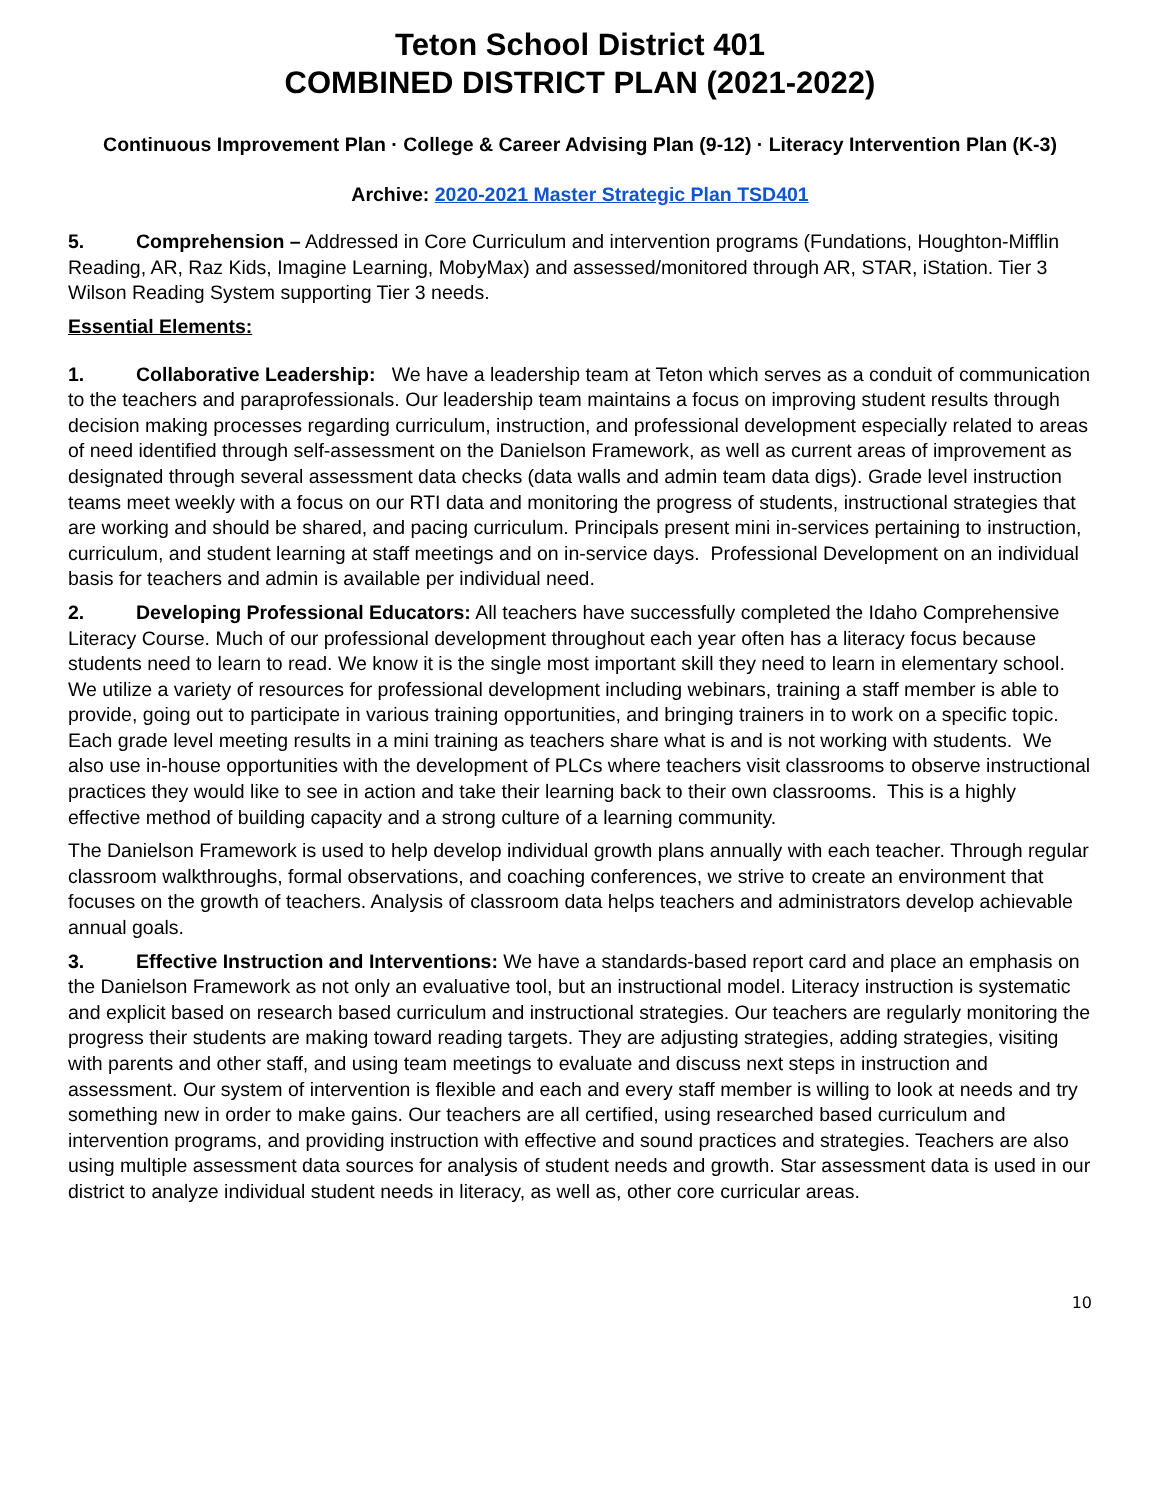Teton School District 401
COMBINED DISTRICT PLAN (2021-2022)
Continuous Improvement Plan · College & Career Advising Plan (9-12) · Literacy Intervention Plan (K-3)
Archive: 2020-2021 Master Strategic Plan TSD401
5. Comprehension – Addressed in Core Curriculum and intervention programs (Fundations, Houghton-Mifflin Reading, AR, Raz Kids, Imagine Learning, MobyMax) and assessed/monitored through AR, STAR, iStation. Tier 3 Wilson Reading System supporting Tier 3 needs.
Essential Elements:
1. Collaborative Leadership: We have a leadership team at Teton which serves as a conduit of communication to the teachers and paraprofessionals. Our leadership team maintains a focus on improving student results through decision making processes regarding curriculum, instruction, and professional development especially related to areas of need identified through self-assessment on the Danielson Framework, as well as current areas of improvement as designated through several assessment data checks (data walls and admin team data digs). Grade level instruction teams meet weekly with a focus on our RTI data and monitoring the progress of students, instructional strategies that are working and should be shared, and pacing curriculum. Principals present mini in-services pertaining to instruction, curriculum, and student learning at staff meetings and on in-service days. Professional Development on an individual basis for teachers and admin is available per individual need.
2. Developing Professional Educators: All teachers have successfully completed the Idaho Comprehensive Literacy Course. Much of our professional development throughout each year often has a literacy focus because students need to learn to read. We know it is the single most important skill they need to learn in elementary school. We utilize a variety of resources for professional development including webinars, training a staff member is able to provide, going out to participate in various training opportunities, and bringing trainers in to work on a specific topic. Each grade level meeting results in a mini training as teachers share what is and is not working with students. We also use in-house opportunities with the development of PLCs where teachers visit classrooms to observe instructional practices they would like to see in action and take their learning back to their own classrooms. This is a highly effective method of building capacity and a strong culture of a learning community.
The Danielson Framework is used to help develop individual growth plans annually with each teacher. Through regular classroom walkthroughs, formal observations, and coaching conferences, we strive to create an environment that focuses on the growth of teachers. Analysis of classroom data helps teachers and administrators develop achievable annual goals.
3. Effective Instruction and Interventions: We have a standards-based report card and place an emphasis on the Danielson Framework as not only an evaluative tool, but an instructional model. Literacy instruction is systematic and explicit based on research based curriculum and instructional strategies. Our teachers are regularly monitoring the progress their students are making toward reading targets. They are adjusting strategies, adding strategies, visiting with parents and other staff, and using team meetings to evaluate and discuss next steps in instruction and assessment. Our system of intervention is flexible and each and every staff member is willing to look at needs and try something new in order to make gains. Our teachers are all certified, using researched based curriculum and intervention programs, and providing instruction with effective and sound practices and strategies. Teachers are also using multiple assessment data sources for analysis of student needs and growth. Star assessment data is used in our district to analyze individual student needs in literacy, as well as, other core curricular areas.
10